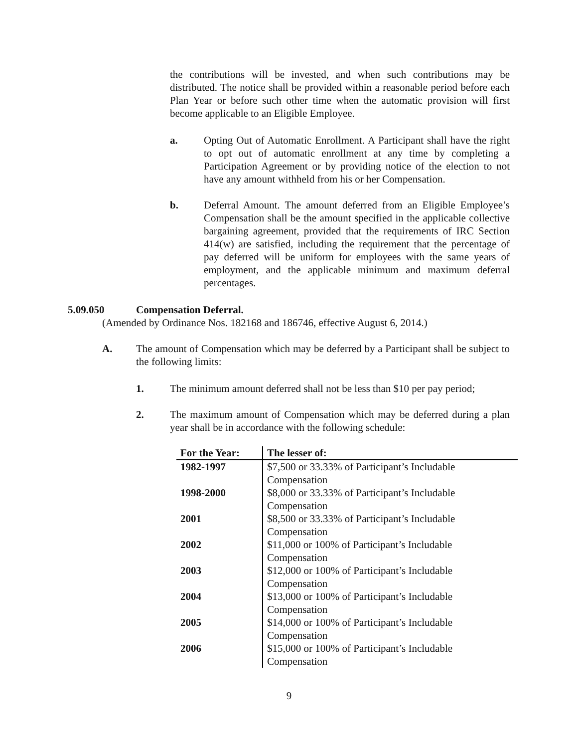the contributions will be invested, and when such contributions may be distributed. The notice shall be provided within a reasonable period before each Plan Year or before such other time when the automatic provision will first become applicable to an Eligible Employee.
a. Opting Out of Automatic Enrollment. A Participant shall have the right to opt out of automatic enrollment at any time by completing a Participation Agreement or by providing notice of the election to not have any amount withheld from his or her Compensation.
b. Deferral Amount. The amount deferred from an Eligible Employee’s Compensation shall be the amount specified in the applicable collective bargaining agreement, provided that the requirements of IRC Section 414(w) are satisfied, including the requirement that the percentage of pay deferred will be uniform for employees with the same years of employment, and the applicable minimum and maximum deferral percentages.
5.09.050 Compensation Deferral.
(Amended by Ordinance Nos. 182168 and 186746, effective August 6, 2014.)
A. The amount of Compensation which may be deferred by a Participant shall be subject to the following limits:
1. The minimum amount deferred shall not be less than $10 per pay period;
2. The maximum amount of Compensation which may be deferred during a plan year shall be in accordance with the following schedule:
| For the Year: | The lesser of: |
| --- | --- |
| 1982-1997 | $7,500 or 33.33% of Participant’s Includable Compensation |
| 1998-2000 | $8,000 or 33.33% of Participant’s Includable Compensation |
| 2001 | $8,500 or 33.33% of Participant’s Includable Compensation |
| 2002 | $11,000 or 100% of Participant’s Includable Compensation |
| 2003 | $12,000 or 100% of Participant’s Includable Compensation |
| 2004 | $13,000 or 100% of Participant’s Includable Compensation |
| 2005 | $14,000 or 100% of Participant’s Includable Compensation |
| 2006 | $15,000 or 100% of Participant’s Includable Compensation |
9